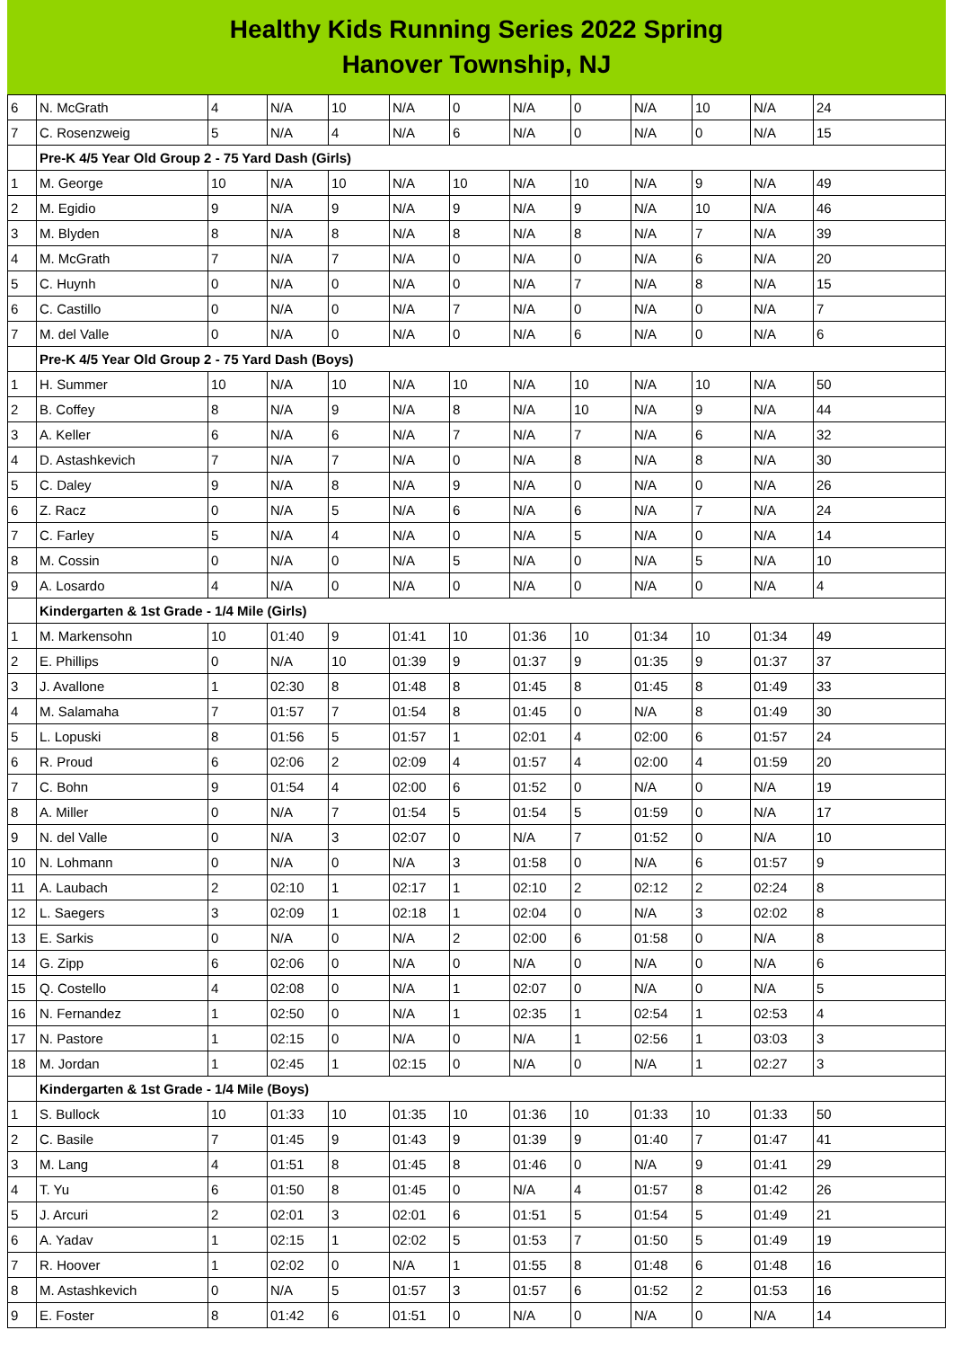Healthy Kids Running Series 2022 Spring
Hanover Township, NJ
| 6 | N. McGrath | 4 | N/A | 10 | N/A | 0 | N/A | 0 | N/A | 10 | N/A | 24 |
| 7 | C. Rosenzweig | 5 | N/A | 4 | N/A | 6 | N/A | 0 | N/A | 0 | N/A | 15 |
| | Pre-K 4/5 Year Old Group 2 - 75 Yard Dash (Girls) | | | | | | | | | | | |
| 1 | M. George | 10 | N/A | 10 | N/A | 10 | N/A | 10 | N/A | 9 | N/A | 49 |
| 2 | M. Egidio | 9 | N/A | 9 | N/A | 9 | N/A | 9 | N/A | 10 | N/A | 46 |
| 3 | M. Blyden | 8 | N/A | 8 | N/A | 8 | N/A | 8 | N/A | 7 | N/A | 39 |
| 4 | M. McGrath | 7 | N/A | 7 | N/A | 0 | N/A | 0 | N/A | 6 | N/A | 20 |
| 5 | C. Huynh | 0 | N/A | 0 | N/A | 0 | N/A | 7 | N/A | 8 | N/A | 15 |
| 6 | C. Castillo | 0 | N/A | 0 | N/A | 7 | N/A | 0 | N/A | 0 | N/A | 7 |
| 7 | M. del Valle | 0 | N/A | 0 | N/A | 0 | N/A | 6 | N/A | 0 | N/A | 6 |
| | Pre-K 4/5 Year Old Group 2 - 75 Yard Dash (Boys) | | | | | | | | | | | |
| 1 | H. Summer | 10 | N/A | 10 | N/A | 10 | N/A | 10 | N/A | 10 | N/A | 50 |
| 2 | B. Coffey | 8 | N/A | 9 | N/A | 8 | N/A | 10 | N/A | 9 | N/A | 44 |
| 3 | A. Keller | 6 | N/A | 6 | N/A | 7 | N/A | 7 | N/A | 6 | N/A | 32 |
| 4 | D. Astashkevich | 7 | N/A | 7 | N/A | 0 | N/A | 8 | N/A | 8 | N/A | 30 |
| 5 | C. Daley | 9 | N/A | 8 | N/A | 9 | N/A | 0 | N/A | 0 | N/A | 26 |
| 6 | Z. Racz | 0 | N/A | 5 | N/A | 6 | N/A | 6 | N/A | 7 | N/A | 24 |
| 7 | C. Farley | 5 | N/A | 4 | N/A | 0 | N/A | 5 | N/A | 0 | N/A | 14 |
| 8 | M. Cossin | 0 | N/A | 0 | N/A | 5 | N/A | 0 | N/A | 5 | N/A | 10 |
| 9 | A. Losardo | 4 | N/A | 0 | N/A | 0 | N/A | 0 | N/A | 0 | N/A | 4 |
| | Kindergarten & 1st Grade - 1/4 Mile (Girls) | | | | | | | | | | | |
| 1 | M. Markensohn | 10 | 01:40 | 9 | 01:41 | 10 | 01:36 | 10 | 01:34 | 10 | 01:34 | 49 |
| 2 | E. Phillips | 0 | N/A | 10 | 01:39 | 9 | 01:37 | 9 | 01:35 | 9 | 01:37 | 37 |
| 3 | J. Avallone | 1 | 02:30 | 8 | 01:48 | 8 | 01:45 | 8 | 01:45 | 8 | 01:49 | 33 |
| 4 | M. Salamaha | 7 | 01:57 | 7 | 01:54 | 8 | 01:45 | 0 | N/A | 8 | 01:49 | 30 |
| 5 | L. Lopuski | 8 | 01:56 | 5 | 01:57 | 1 | 02:01 | 4 | 02:00 | 6 | 01:57 | 24 |
| 6 | R. Proud | 6 | 02:06 | 2 | 02:09 | 4 | 01:57 | 4 | 02:00 | 4 | 01:59 | 20 |
| 7 | C. Bohn | 9 | 01:54 | 4 | 02:00 | 6 | 01:52 | 0 | N/A | 0 | N/A | 19 |
| 8 | A. Miller | 0 | N/A | 7 | 01:54 | 5 | 01:54 | 5 | 01:59 | 0 | N/A | 17 |
| 9 | N. del Valle | 0 | N/A | 3 | 02:07 | 0 | N/A | 7 | 01:52 | 0 | N/A | 10 |
| 10 | N. Lohmann | 0 | N/A | 0 | N/A | 3 | 01:58 | 0 | N/A | 6 | 01:57 | 9 |
| 11 | A. Laubach | 2 | 02:10 | 1 | 02:17 | 1 | 02:10 | 2 | 02:12 | 2 | 02:24 | 8 |
| 12 | L. Saegers | 3 | 02:09 | 1 | 02:18 | 1 | 02:04 | 0 | N/A | 3 | 02:02 | 8 |
| 13 | E. Sarkis | 0 | N/A | 0 | N/A | 2 | 02:00 | 6 | 01:58 | 0 | N/A | 8 |
| 14 | G. Zipp | 6 | 02:06 | 0 | N/A | 0 | N/A | 0 | N/A | 0 | N/A | 6 |
| 15 | Q. Costello | 4 | 02:08 | 0 | N/A | 1 | 02:07 | 0 | N/A | 0 | N/A | 5 |
| 16 | N. Fernandez | 1 | 02:50 | 0 | N/A | 1 | 02:35 | 1 | 02:54 | 1 | 02:53 | 4 |
| 17 | N. Pastore | 1 | 02:15 | 0 | N/A | 0 | N/A | 1 | 02:56 | 1 | 03:03 | 3 |
| 18 | M. Jordan | 1 | 02:45 | 1 | 02:15 | 0 | N/A | 0 | N/A | 1 | 02:27 | 3 |
| | Kindergarten & 1st Grade - 1/4 Mile (Boys) | | | | | | | | | | | |
| 1 | S. Bullock | 10 | 01:33 | 10 | 01:35 | 10 | 01:36 | 10 | 01:33 | 10 | 01:33 | 50 |
| 2 | C. Basile | 7 | 01:45 | 9 | 01:43 | 9 | 01:39 | 9 | 01:40 | 7 | 01:47 | 41 |
| 3 | M. Lang | 4 | 01:51 | 8 | 01:45 | 8 | 01:46 | 0 | N/A | 9 | 01:41 | 29 |
| 4 | T. Yu | 6 | 01:50 | 8 | 01:45 | 0 | N/A | 4 | 01:57 | 8 | 01:42 | 26 |
| 5 | J. Arcuri | 2 | 02:01 | 3 | 02:01 | 6 | 01:51 | 5 | 01:54 | 5 | 01:49 | 21 |
| 6 | A. Yadav | 1 | 02:15 | 1 | 02:02 | 5 | 01:53 | 7 | 01:50 | 5 | 01:49 | 19 |
| 7 | R. Hoover | 1 | 02:02 | 0 | N/A | 1 | 01:55 | 8 | 01:48 | 6 | 01:48 | 16 |
| 8 | M. Astashkevich | 0 | N/A | 5 | 01:57 | 3 | 01:57 | 6 | 01:52 | 2 | 01:53 | 16 |
| 9 | E. Foster | 8 | 01:42 | 6 | 01:51 | 0 | N/A | 0 | N/A | 0 | N/A | 14 |